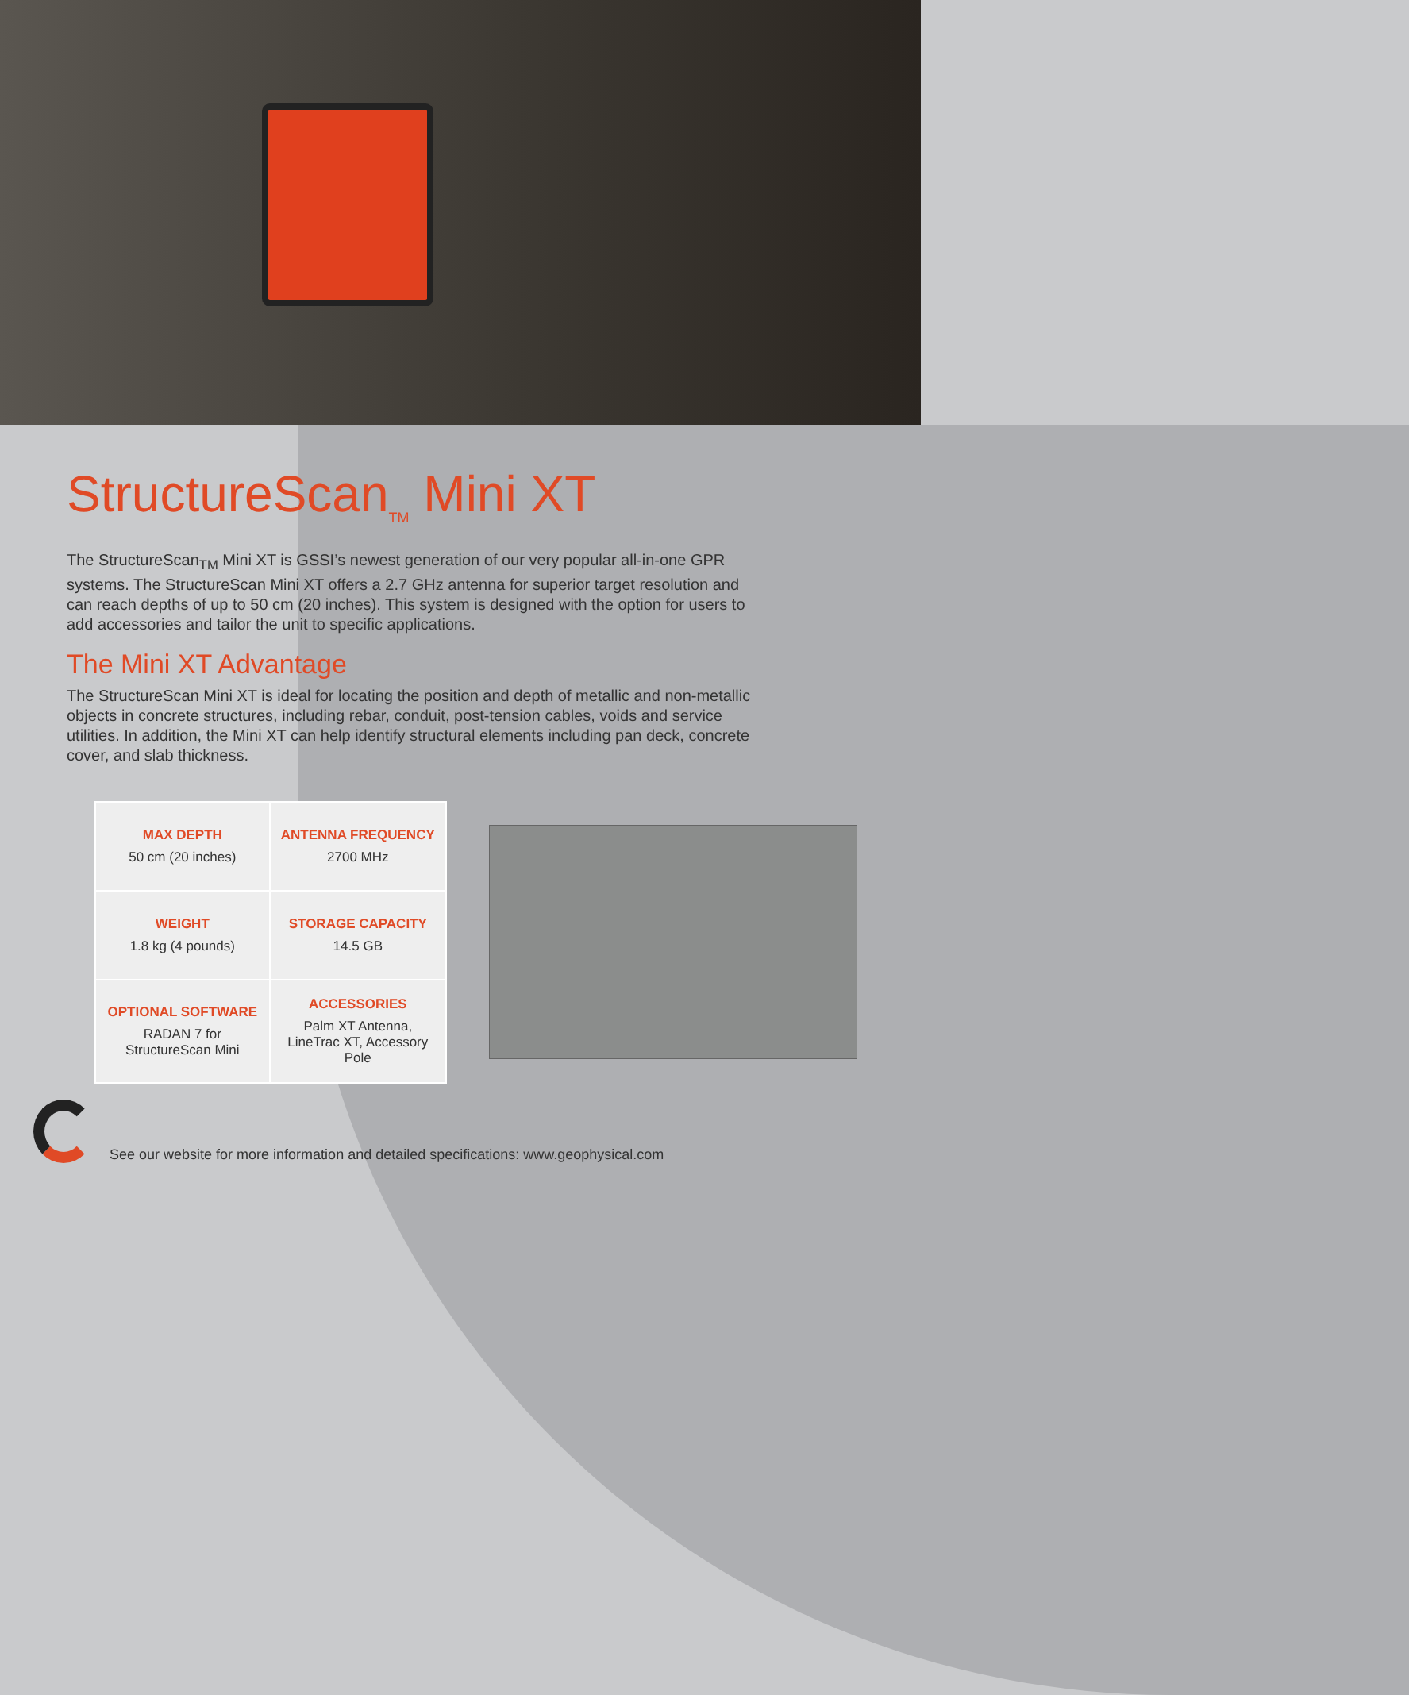StructureScan<sub>TM</sub> Mini XT
The StructureScan<sub>TM</sub> Mini XT is GSSI’s newest generation of our very popular all-in-one GPR systems. The StructureScan Mini XT offers a 2.7 GHz antenna for superior target resolution and can reach depths of up to 50 cm (20 inches). This system is designed with the option for users to add accessories and tailor the unit to specific applications.
The Mini XT Advantage
The StructureScan Mini XT is ideal for locating the position and depth of metallic and non-metallic objects in concrete structures, including rebar, conduit, post-tension cables, voids and service utilities. In addition, the Mini XT can help identify structural elements including pan deck, concrete cover, and slab thickness.
| MAX DEPTH 50 cm (20 inches) | ANTENNA FREQUENCY 2700 MHz |
| WEIGHT 1.8 kg (4 pounds) | STORAGE CAPACITY 14.5 GB |
| OPTIONAL SOFTWARE RADAN 7 for StructureScan Mini | ACCESSORIES Palm XT Antenna, LineTrac XT, Accessory Pole |
See our website for more information and detailed specifications: www.geophysical.com